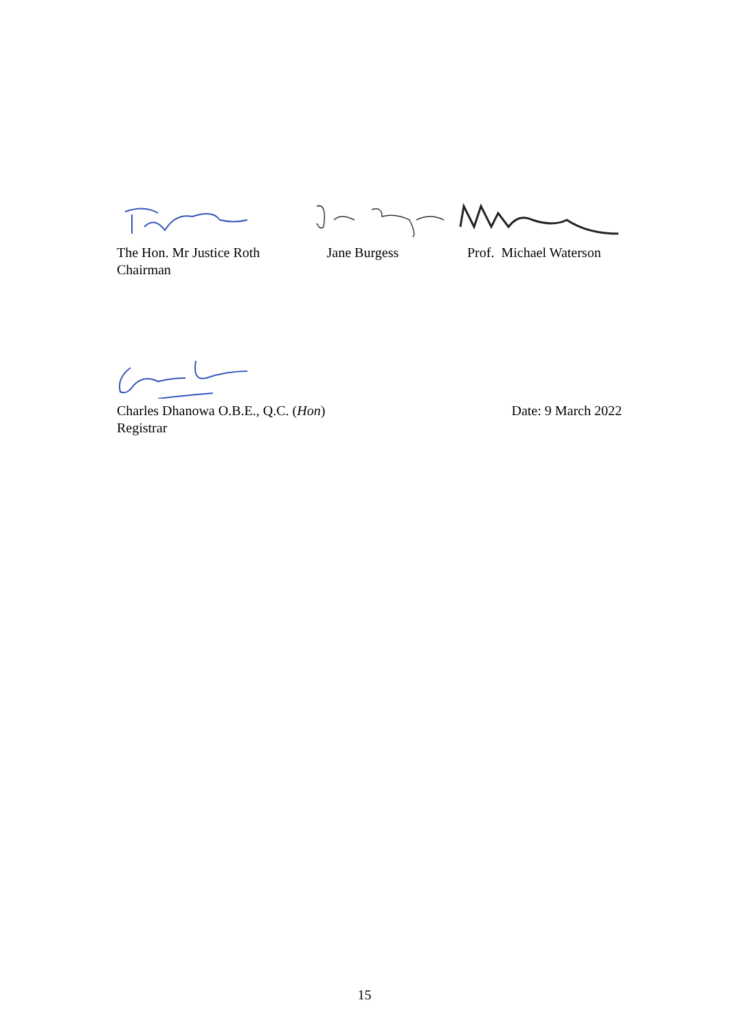The Hon. Mr Justice Roth
Chairman
Jane Burgess Prof. Michael Waterson
Charles Dhanowa O.B.E., Q.C. (Hon)
Registrar
Date: 9 March 2022
15